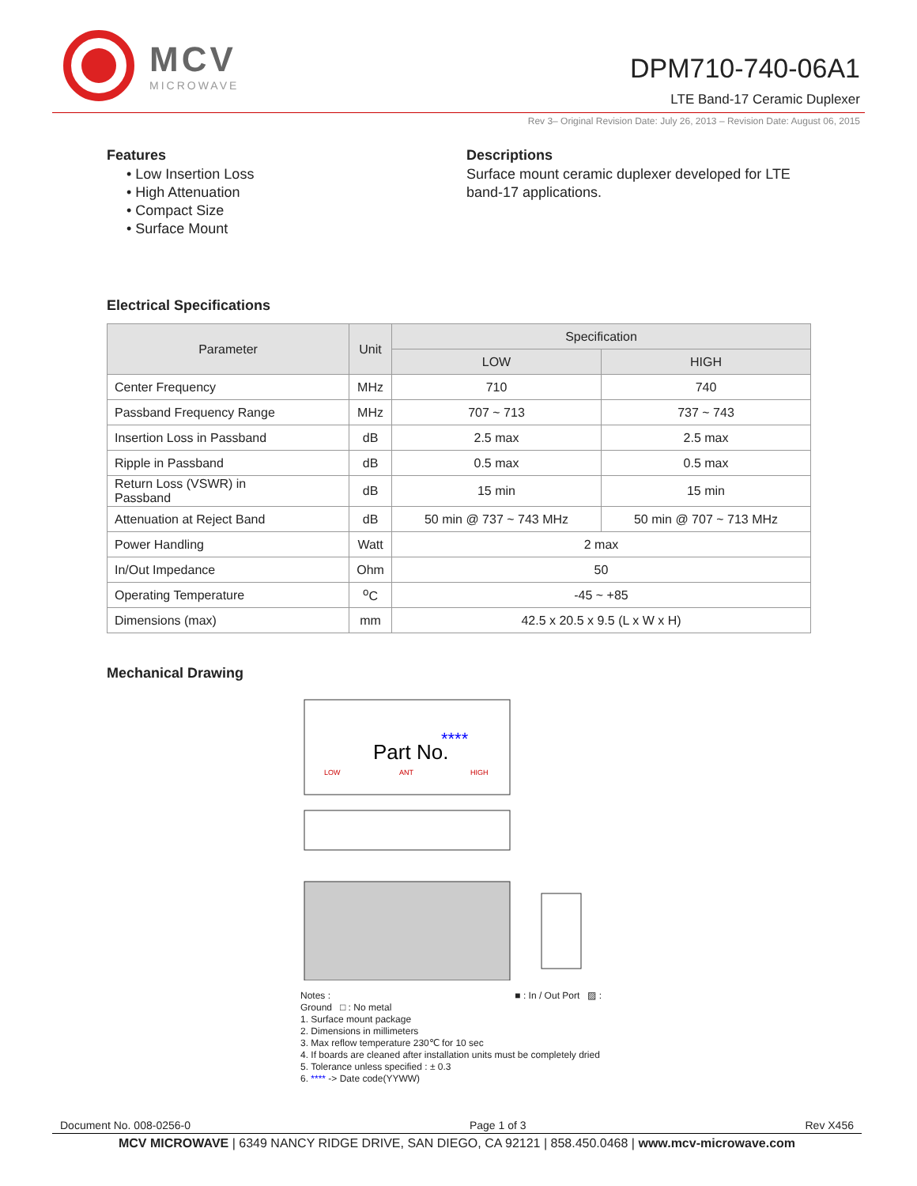MCV
MICROWAVE
DPM710-740-06A1
LTE Band-17 Ceramic Duplexer
Rev 3– Original Revision Date: July 26, 2013 – Revision Date: August 06, 2015
Features
• Low Insertion Loss
• High Attenuation
• Compact Size
• Surface Mount
Descriptions
Surface mount ceramic duplexer developed for LTE
band-17 applications.
Electrical Specifications
| Parameter | Unit | Specification | |
| --- | --- | --- | --- |
| | | LOW | HIGH |
| Center Frequency | MHz | 710 | 740 |
| Passband Frequency Range | MHz | 707 ~ 713 | 737 ~ 743 |
| Insertion Loss in Passband | dB | 2.5 max | 2.5 max |
| Ripple in Passband | dB | 0.5 max | 0.5 max |
| Return Loss (VSWR) in Passband | dB | 15 min | 15 min |
| Attenuation at Reject Band | dB | 50 min @ 737 ~ 743 MHz | 50 min @ 707 ~ 713 MHz |
| Power Handling | Watt | 2 max | |
| In/Out Impedance | Ohm | 50 | |
| Operating Temperature | <sup>o</sup> C | -45 ~ +85 | |
| Dimensions (max) | mm | 42.5 x 20.5 x 9.5 (L x W x H) | |
Mechanical Drawing
Part No.
****
LOW
ANT
HIGH
Notes : ■ : In / Out Port ▨ : Ground □ : No metal
1. Surface mount package
2. Dimensions in millimeters
3. Max reflow temperature 230℃ for 10 sec
4. If boards are cleaned after installation units must be completely dried
5. Tolerance unless specified : ± 0.3
6. **** -> Date code(YYWW)
Document No. 008-0256-0 Page 1 of 3 Rev X456
MCV MICROWAVE | 6349 NANCY RIDGE DRIVE, SAN DIEGO, CA 92121 | 858.450.0468 | www.mcv-microwave.com